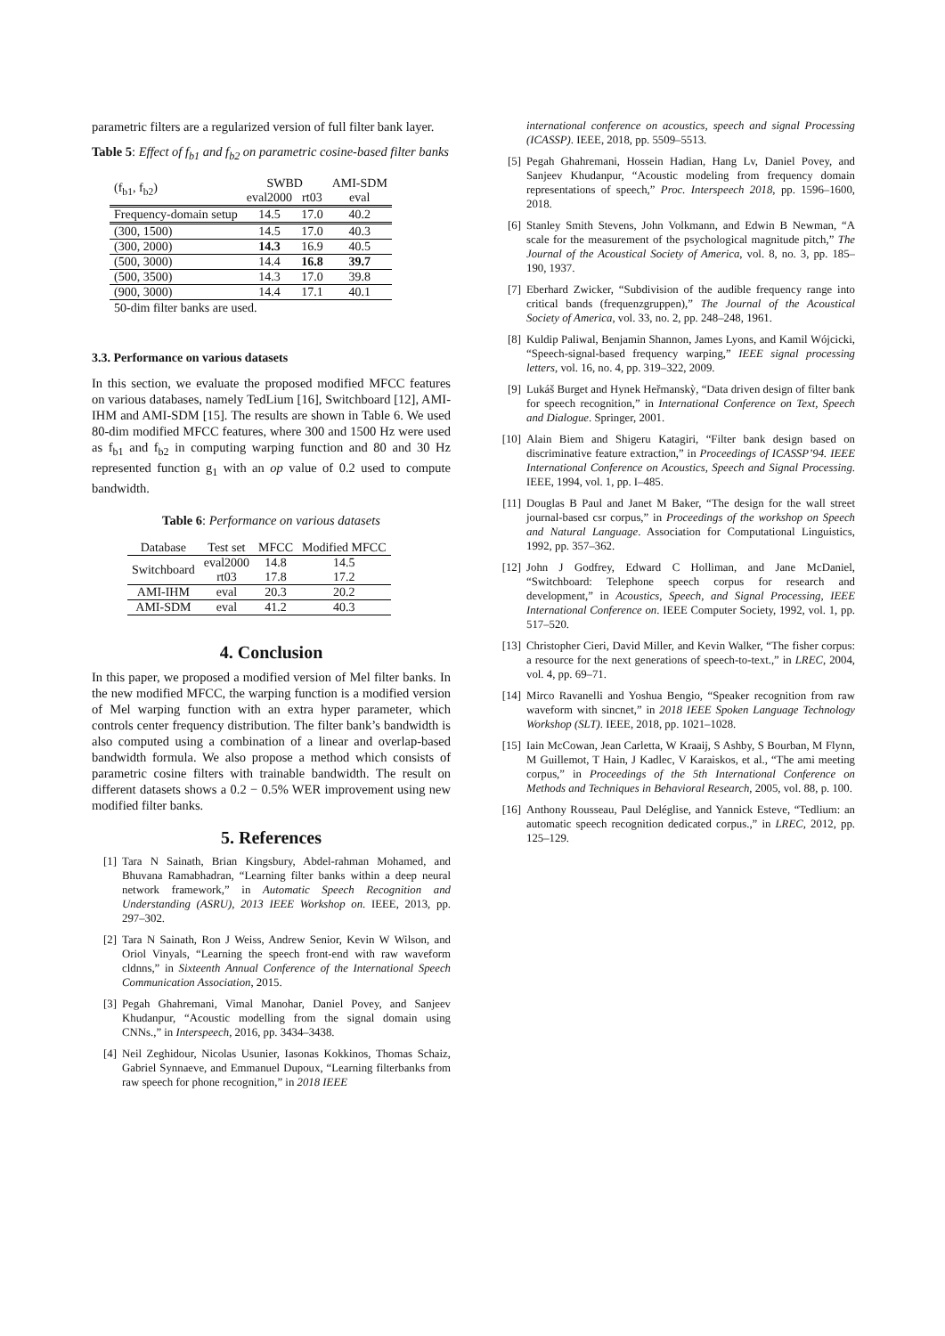parametric filters are a regularized version of full filter bank layer.
Table 5: Effect of f<sub>b1</sub> and f<sub>b2</sub> on parametric cosine-based filter banks
| (f<sub>b1</sub>, f<sub>b2</sub>) | SWBD | | AMI-SDM |
| --- | --- | --- | --- |
| | eval2000 | rt03 | eval |
| Frequency-domain setup | 14.5 | 17.0 | 40.2 |
| (300, 1500) | 14.5 | 17.0 | 40.3 |
| (300, 2000) | 14.3 | 16.9 | 40.5 |
| (500, 3000) | 14.4 | 16.8 | 39.7 |
| (500, 3500) | 14.3 | 17.0 | 39.8 |
| (900, 3000) | 14.4 | 17.1 | 40.1 |
50-dim filter banks are used.
3.3. Performance on various datasets
In this section, we evaluate the proposed modified MFCC features on various databases, namely TedLium [16], Switchboard [12], AMI-IHM and AMI-SDM [15]. The results are shown in Table 6. We used 80-dim modified MFCC features, where 300 and 1500 Hz were used as f<sub>b1</sub> and f<sub>b2</sub> in computing warping function and 80 and 30 Hz represented function g<sub>1</sub> with an op value of 0.2 used to compute bandwidth.
Table 6: Performance on various datasets
| Database | Test set | MFCC | Modified MFCC |
| --- | --- | --- | --- |
| Switchboard | eval2000 | 14.8 | 14.5 |
| | rt03 | 17.8 | 17.2 |
| AMI-IHM | eval | 20.3 | 20.2 |
| AMI-SDM | eval | 41.2 | 40.3 |
4. Conclusion
In this paper, we proposed a modified version of Mel filter banks. In the new modified MFCC, the warping function is a modified version of Mel warping function with an extra hyper parameter, which controls center frequency distribution. The filter bank’s bandwidth is also computed using a combination of a linear and overlap-based bandwidth formula. We also propose a method which consists of parametric cosine filters with trainable bandwidth. The result on different datasets shows a 0.2 − 0.5% WER improvement using new modified filter banks.
5. References
[1] Tara N Sainath, Brian Kingsbury, Abdel-rahman Mohamed, and Bhuvana Ramabhadran, “Learning filter banks within a deep neural network framework,” in Automatic Speech Recognition and Understanding (ASRU), 2013 IEEE Workshop on. IEEE, 2013, pp. 297–302.
[2] Tara N Sainath, Ron J Weiss, Andrew Senior, Kevin W Wilson, and Oriol Vinyals, “Learning the speech front-end with raw waveform cldnns,” in Sixteenth Annual Conference of the International Speech Communication Association, 2015.
[3] Pegah Ghahremani, Vimal Manohar, Daniel Povey, and Sanjeev Khudanpur, “Acoustic modelling from the signal domain using CNNs.,” in Interspeech, 2016, pp. 3434–3438.
[4] Neil Zeghidour, Nicolas Usunier, Iasonas Kokkinos, Thomas Schaiz, Gabriel Synnaeve, and Emmanuel Dupoux, “Learning filterbanks from raw speech for phone recognition,” in 2018 IEEE
international conference on acoustics, speech and signal Processing (ICASSP). IEEE, 2018, pp. 5509–5513.
[5] Pegah Ghahremani, Hossein Hadian, Hang Lv, Daniel Povey, and Sanjeev Khudanpur, “Acoustic modeling from frequency domain representations of speech,” Proc. Interspeech 2018, pp. 1596–1600, 2018.
[6] Stanley Smith Stevens, John Volkmann, and Edwin B Newman, “A scale for the measurement of the psychological magnitude pitch,” The Journal of the Acoustical Society of America, vol. 8, no. 3, pp. 185–190, 1937.
[7] Eberhard Zwicker, “Subdivision of the audible frequency range into critical bands (frequenzgruppen),” The Journal of the Acoustical Society of America, vol. 33, no. 2, pp. 248–248, 1961.
[8] Kuldip Paliwal, Benjamin Shannon, James Lyons, and Kamil Wójcicki, “Speech-signal-based frequency warping,” IEEE signal processing letters, vol. 16, no. 4, pp. 319–322, 2009.
[9] Lukáš Burget and Hynek Heřmanskỳ, “Data driven design of filter bank for speech recognition,” in International Conference on Text, Speech and Dialogue. Springer, 2001.
[10] Alain Biem and Shigeru Katagiri, “Filter bank design based on discriminative feature extraction,” in Proceedings of ICASSP’94. IEEE International Conference on Acoustics, Speech and Signal Processing. IEEE, 1994, vol. 1, pp. I–485.
[11] Douglas B Paul and Janet M Baker, “The design for the wall street journal-based csr corpus,” in Proceedings of the workshop on Speech and Natural Language. Association for Computational Linguistics, 1992, pp. 357–362.
[12] John J Godfrey, Edward C Holliman, and Jane McDaniel, “Switchboard: Telephone speech corpus for research and development,” in Acoustics, Speech, and Signal Processing, IEEE International Conference on. IEEE Computer Society, 1992, vol. 1, pp. 517–520.
[13] Christopher Cieri, David Miller, and Kevin Walker, “The fisher corpus: a resource for the next generations of speech-to-text.,” in LREC, 2004, vol. 4, pp. 69–71.
[14] Mirco Ravanelli and Yoshua Bengio, “Speaker recognition from raw waveform with sincnet,” in 2018 IEEE Spoken Language Technology Workshop (SLT). IEEE, 2018, pp. 1021–1028.
[15] Iain McCowan, Jean Carletta, W Kraaij, S Ashby, S Bourban, M Flynn, M Guillemot, T Hain, J Kadlec, V Karaiskos, et al., “The ami meeting corpus,” in Proceedings of the 5th International Conference on Methods and Techniques in Behavioral Research, 2005, vol. 88, p. 100.
[16] Anthony Rousseau, Paul Deléglise, and Yannick Esteve, “Tedlium: an automatic speech recognition dedicated corpus.,” in LREC, 2012, pp. 125–129.